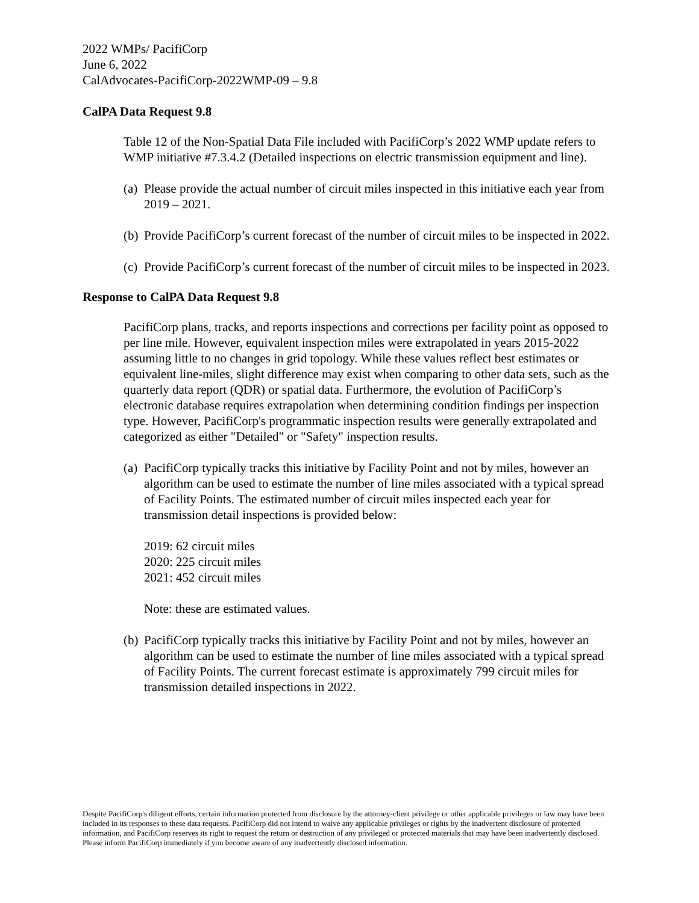2022 WMPs/ PacifiCorp
June 6, 2022
CalAdvocates-PacifiCorp-2022WMP-09 – 9.8
CalPA Data Request 9.8
Table 12 of the Non-Spatial Data File included with PacifiCorp’s 2022 WMP update refers to WMP initiative #7.3.4.2 (Detailed inspections on electric transmission equipment and line).
(a) Please provide the actual number of circuit miles inspected in this initiative each year from 2019 – 2021.
(b) Provide PacifiCorp’s current forecast of the number of circuit miles to be inspected in 2022.
(c) Provide PacifiCorp’s current forecast of the number of circuit miles to be inspected in 2023.
Response to CalPA Data Request 9.8
PacifiCorp plans, tracks, and reports inspections and corrections per facility point as opposed to per line mile. However, equivalent inspection miles were extrapolated in years 2015-2022 assuming little to no changes in grid topology. While these values reflect best estimates or equivalent line-miles, slight difference may exist when comparing to other data sets, such as the quarterly data report (QDR) or spatial data. Furthermore, the evolution of PacifiCorp’s electronic database requires extrapolation when determining condition findings per inspection type. However, PacifiCorp's programmatic inspection results were generally extrapolated and categorized as either "Detailed" or "Safety" inspection results.
(a) PacifiCorp typically tracks this initiative by Facility Point and not by miles, however an algorithm can be used to estimate the number of line miles associated with a typical spread of Facility Points. The estimated number of circuit miles inspected each year for transmission detail inspections is provided below:
2019: 62 circuit miles
2020: 225 circuit miles
2021: 452 circuit miles
Note: these are estimated values.
(b) PacifiCorp typically tracks this initiative by Facility Point and not by miles, however an algorithm can be used to estimate the number of line miles associated with a typical spread of Facility Points. The current forecast estimate is approximately 799 circuit miles for transmission detailed inspections in 2022.
Despite PacifiCorp's diligent efforts, certain information protected from disclosure by the attorney-client privilege or other applicable privileges or law may have been included in its responses to these data requests. PacifiCorp did not intend to waive any applicable privileges or rights by the inadvertent disclosure of protected information, and PacifiCorp reserves its right to request the return or destruction of any privileged or protected materials that may have been inadvertently disclosed. Please inform PacifiCorp immediately if you become aware of any inadvertently disclosed information.